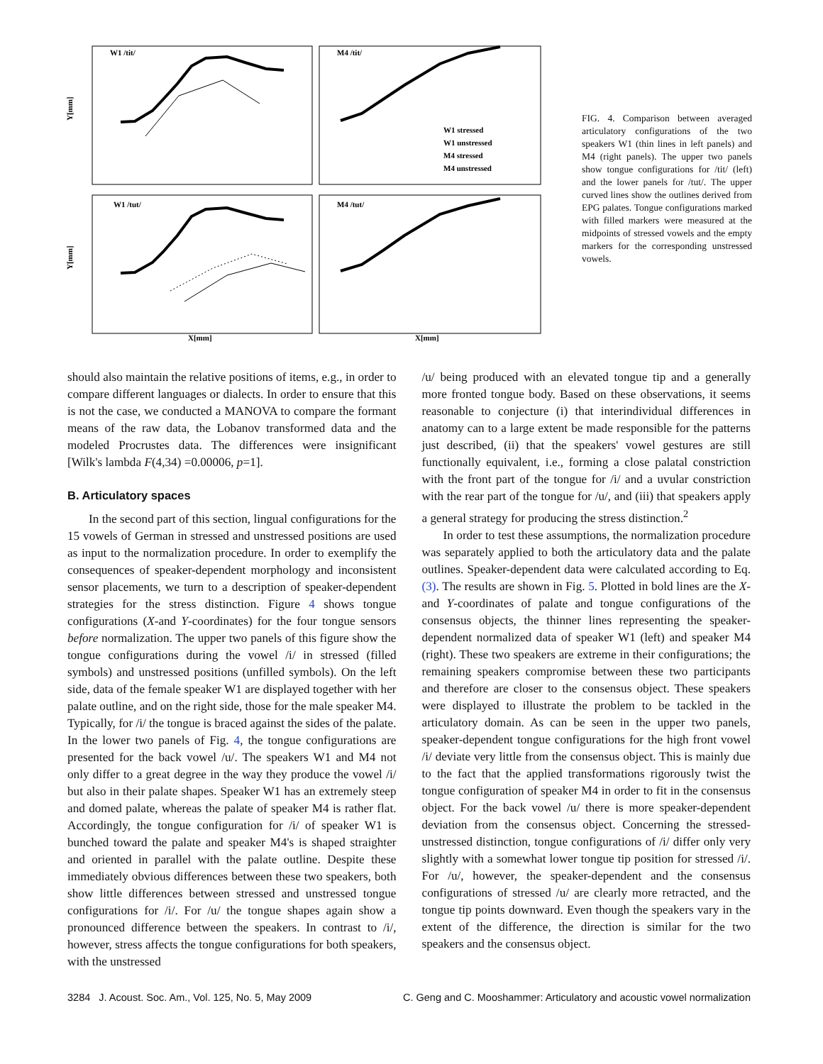W1 /tit/
M4 /tit/
W1 /tut/
M4 /tut/
W1 stressed
W1 unstressed
M4 stressed
M4 unstressed
X[mm]
X[mm]
Y[mm]
Y[mm]
FIG. 4. Comparison between averaged articulatory configurations of the two speakers W1 (thin lines in left panels) and M4 (right panels). The upper two panels show tongue configurations for /tit/ (left) and the lower panels for /tut/. The upper curved lines show the outlines derived from EPG palates. Tongue configurations marked with filled markers were measured at the midpoints of stressed vowels and the empty markers for the corresponding unstressed vowels.
should also maintain the relative positions of items, e.g., in order to compare different languages or dialects. In order to ensure that this is not the case, we conducted a MANOVA to compare the formant means of the raw data, the Lobanov transformed data and the modeled Procrustes data. The differences were insignificant [Wilk's lambda F(4,34) =0.00006, p=1].
B. Articulatory spaces
In the second part of this section, lingual configurations for the 15 vowels of German in stressed and unstressed positions are used as input to the normalization procedure. In order to exemplify the consequences of speaker-dependent morphology and inconsistent sensor placements, we turn to a description of speaker-dependent strategies for the stress distinction. Figure 4 shows tongue configurations (X-and Y-coordinates) for the four tongue sensors before normalization. The upper two panels of this figure show the tongue configurations during the vowel /i/ in stressed (filled symbols) and unstressed positions (unfilled symbols). On the left side, data of the female speaker W1 are displayed together with her palate outline, and on the right side, those for the male speaker M4. Typically, for /i/ the tongue is braced against the sides of the palate. In the lower two panels of Fig. 4, the tongue configurations are presented for the back vowel /u/. The speakers W1 and M4 not only differ to a great degree in the way they produce the vowel /i/ but also in their palate shapes. Speaker W1 has an extremely steep and domed palate, whereas the palate of speaker M4 is rather flat. Accordingly, the tongue configuration for /i/ of speaker W1 is bunched toward the palate and speaker M4's is shaped straighter and oriented in parallel with the palate outline. Despite these immediately obvious differences between these two speakers, both show little differences between stressed and unstressed tongue configurations for /i/. For /u/ the tongue shapes again show a pronounced difference between the speakers. In contrast to /i/, however, stress affects the tongue configurations for both speakers, with the unstressed
/u/ being produced with an elevated tongue tip and a generally more fronted tongue body. Based on these observations, it seems reasonable to conjecture (i) that interindividual differences in anatomy can to a large extent be made responsible for the patterns just described, (ii) that the speakers' vowel gestures are still functionally equivalent, i.e., forming a close palatal constriction with the front part of the tongue for /i/ and a uvular constriction with the rear part of the tongue for /u/, and (iii) that speakers apply a general strategy for producing the stress distinction.<sup>2</sup>
In order to test these assumptions, the normalization procedure was separately applied to both the articulatory data and the palate outlines. Speaker-dependent data were calculated according to Eq. (3). The results are shown in Fig. 5. Plotted in bold lines are the X-and Y-coordinates of palate and tongue configurations of the consensus objects, the thinner lines representing the speaker-dependent normalized data of speaker W1 (left) and speaker M4 (right). These two speakers are extreme in their configurations; the remaining speakers compromise between these two participants and therefore are closer to the consensus object. These speakers were displayed to illustrate the problem to be tackled in the articulatory domain. As can be seen in the upper two panels, speaker-dependent tongue configurations for the high front vowel /i/ deviate very little from the consensus object. This is mainly due to the fact that the applied transformations rigorously twist the tongue configuration of speaker M4 in order to fit in the consensus object. For the back vowel /u/ there is more speaker-dependent deviation from the consensus object. Concerning the stressed-unstressed distinction, tongue configurations of /i/ differ only very slightly with a somewhat lower tongue tip position for stressed /i/. For /u/, however, the speaker-dependent and the consensus configurations of stressed /u/ are clearly more retracted, and the tongue tip points downward. Even though the speakers vary in the extent of the difference, the direction is similar for the two speakers and the consensus object.
3284 J. Acoust. Soc. Am., Vol. 125, No. 5, May 2009 C. Geng and C. Mooshammer: Articulatory and acoustic vowel normalization